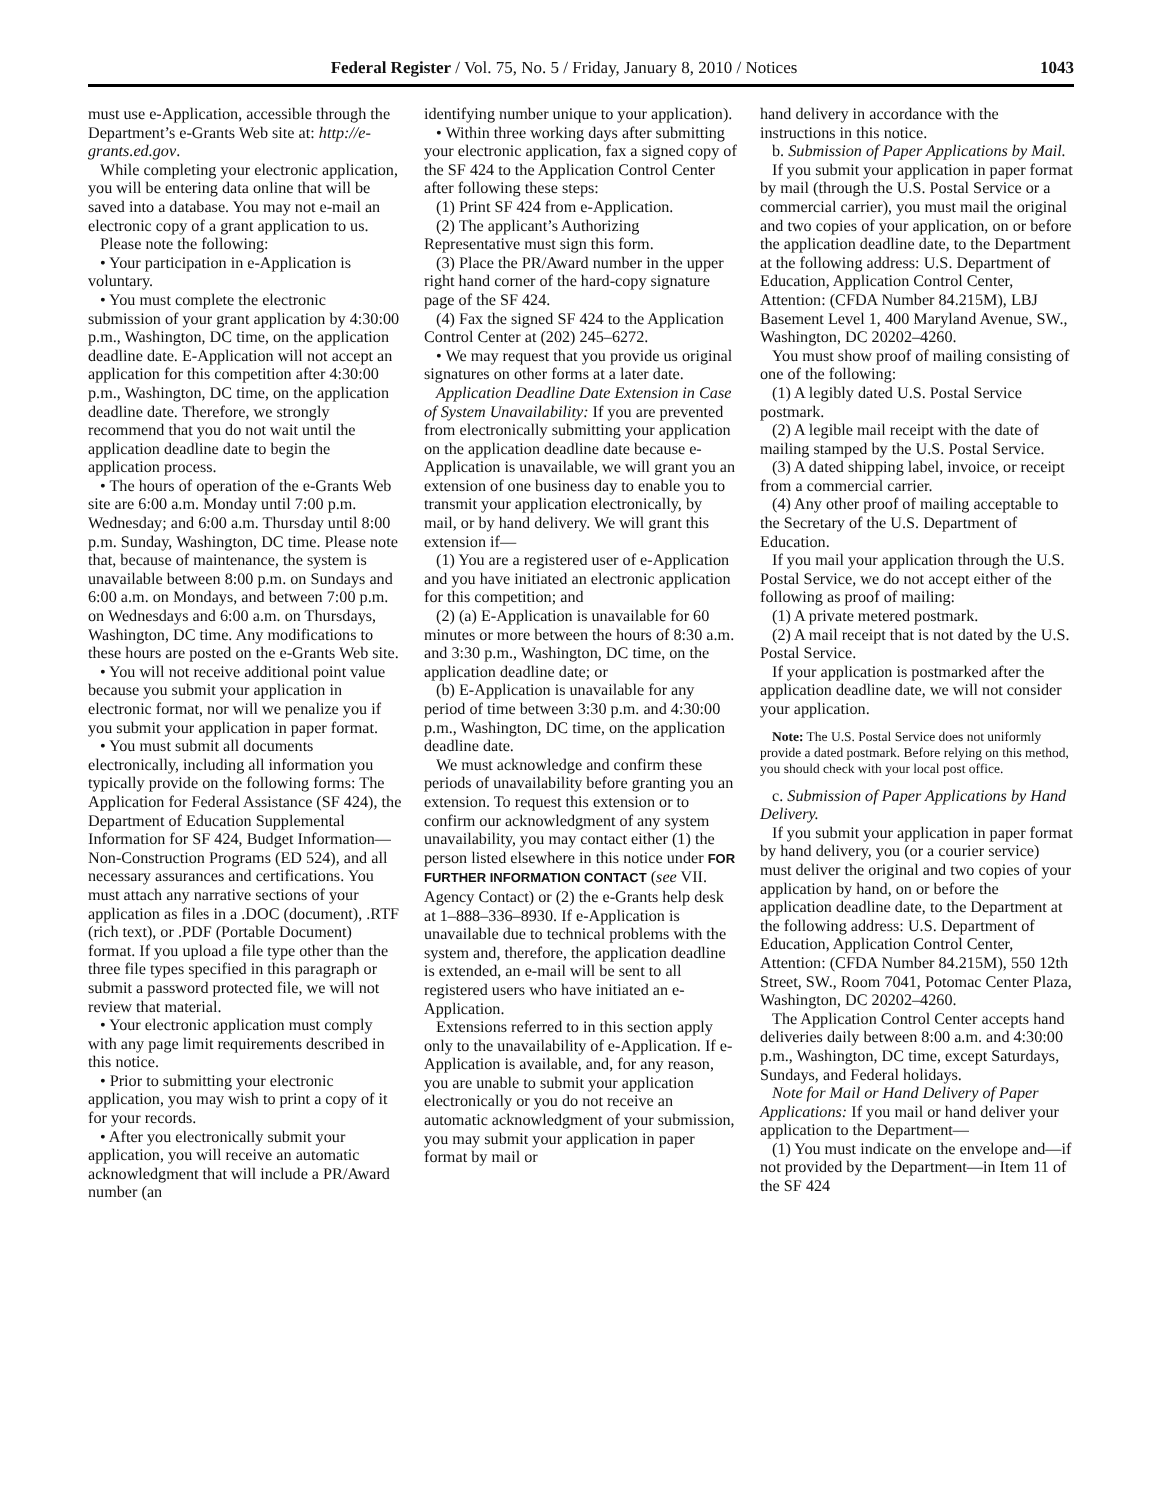Federal Register / Vol. 75, No. 5 / Friday, January 8, 2010 / Notices 1043
must use e-Application, accessible through the Department’s e-Grants Web site at: http://e-grants.ed.gov.
While completing your electronic application, you will be entering data online that will be saved into a database. You may not e-mail an electronic copy of a grant application to us.
Please note the following:
• Your participation in e-Application is voluntary.
• You must complete the electronic submission of your grant application by 4:30:00 p.m., Washington, DC time, on the application deadline date. E-Application will not accept an application for this competition after 4:30:00 p.m., Washington, DC time, on the application deadline date. Therefore, we strongly recommend that you do not wait until the application deadline date to begin the application process.
• The hours of operation of the e-Grants Web site are 6:00 a.m. Monday until 7:00 p.m. Wednesday; and 6:00 a.m. Thursday until 8:00 p.m. Sunday, Washington, DC time. Please note that, because of maintenance, the system is unavailable between 8:00 p.m. on Sundays and 6:00 a.m. on Mondays, and between 7:00 p.m. on Wednesdays and 6:00 a.m. on Thursdays, Washington, DC time. Any modifications to these hours are posted on the e-Grants Web site.
• You will not receive additional point value because you submit your application in electronic format, nor will we penalize you if you submit your application in paper format.
• You must submit all documents electronically, including all information you typically provide on the following forms: The Application for Federal Assistance (SF 424), the Department of Education Supplemental Information for SF 424, Budget Information—Non-Construction Programs (ED 524), and all necessary assurances and certifications. You must attach any narrative sections of your application as files in a .DOC (document), .RTF (rich text), or .PDF (Portable Document) format. If you upload a file type other than the three file types specified in this paragraph or submit a password protected file, we will not review that material.
• Your electronic application must comply with any page limit requirements described in this notice.
• Prior to submitting your electronic application, you may wish to print a copy of it for your records.
• After you electronically submit your application, you will receive an automatic acknowledgment that will include a PR/Award number (an
identifying number unique to your application).
• Within three working days after submitting your electronic application, fax a signed copy of the SF 424 to the Application Control Center after following these steps:
(1) Print SF 424 from e-Application.
(2) The applicant’s Authorizing Representative must sign this form.
(3) Place the PR/Award number in the upper right hand corner of the hard-copy signature page of the SF 424.
(4) Fax the signed SF 424 to the Application Control Center at (202) 245–6272.
• We may request that you provide us original signatures on other forms at a later date.
Application Deadline Date Extension in Case of System Unavailability: If you are prevented from electronically submitting your application on the application deadline date because e-Application is unavailable, we will grant you an extension of one business day to enable you to transmit your application electronically, by mail, or by hand delivery. We will grant this extension if—
(1) You are a registered user of e-Application and you have initiated an electronic application for this competition; and
(2) (a) E-Application is unavailable for 60 minutes or more between the hours of 8:30 a.m. and 3:30 p.m., Washington, DC time, on the application deadline date; or
(b) E-Application is unavailable for any period of time between 3:30 p.m. and 4:30:00 p.m., Washington, DC time, on the application deadline date.
We must acknowledge and confirm these periods of unavailability before granting you an extension. To request this extension or to confirm our acknowledgment of any system unavailability, you may contact either (1) the person listed elsewhere in this notice under FOR FURTHER INFORMATION CONTACT (see VII. Agency Contact) or (2) the e-Grants help desk at 1–888–336–8930. If e-Application is unavailable due to technical problems with the system and, therefore, the application deadline is extended, an e-mail will be sent to all registered users who have initiated an e-Application.
Extensions referred to in this section apply only to the unavailability of e-Application. If e-Application is available, and, for any reason, you are unable to submit your application electronically or you do not receive an automatic acknowledgment of your submission, you may submit your application in paper format by mail or
hand delivery in accordance with the instructions in this notice.
b. Submission of Paper Applications by Mail.
If you submit your application in paper format by mail (through the U.S. Postal Service or a commercial carrier), you must mail the original and two copies of your application, on or before the application deadline date, to the Department at the following address: U.S. Department of Education, Application Control Center, Attention: (CFDA Number 84.215M), LBJ Basement Level 1, 400 Maryland Avenue, SW., Washington, DC 20202–4260.
You must show proof of mailing consisting of one of the following:
(1) A legibly dated U.S. Postal Service postmark.
(2) A legible mail receipt with the date of mailing stamped by the U.S. Postal Service.
(3) A dated shipping label, invoice, or receipt from a commercial carrier.
(4) Any other proof of mailing acceptable to the Secretary of the U.S. Department of Education.
If you mail your application through the U.S. Postal Service, we do not accept either of the following as proof of mailing:
(1) A private metered postmark.
(2) A mail receipt that is not dated by the U.S. Postal Service.
If your application is postmarked after the application deadline date, we will not consider your application.
Note: The U.S. Postal Service does not uniformly provide a dated postmark. Before relying on this method, you should check with your local post office.
c. Submission of Paper Applications by Hand Delivery.
If you submit your application in paper format by hand delivery, you (or a courier service) must deliver the original and two copies of your application by hand, on or before the application deadline date, to the Department at the following address: U.S. Department of Education, Application Control Center, Attention: (CFDA Number 84.215M), 550 12th Street, SW., Room 7041, Potomac Center Plaza, Washington, DC 20202–4260.
The Application Control Center accepts hand deliveries daily between 8:00 a.m. and 4:30:00 p.m., Washington, DC time, except Saturdays, Sundays, and Federal holidays.
Note for Mail or Hand Delivery of Paper Applications: If you mail or hand deliver your application to the Department—
(1) You must indicate on the envelope and—if not provided by the Department—in Item 11 of the SF 424